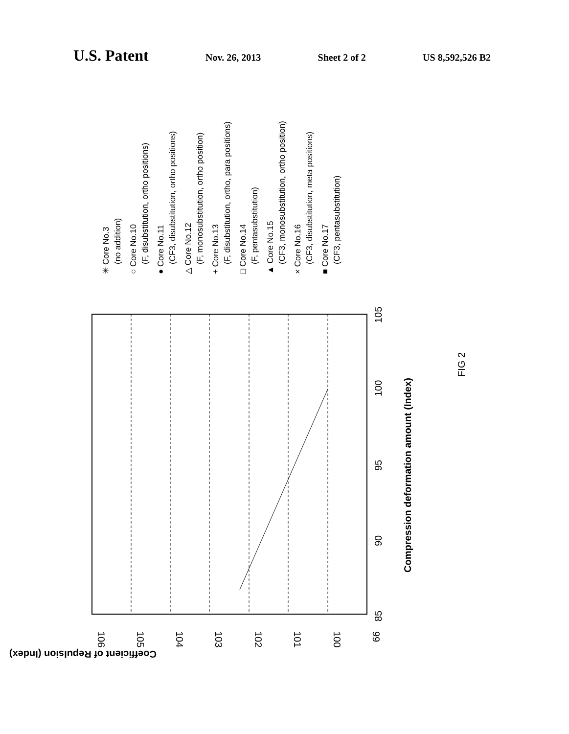U.S. Patent Nov. 26, 2013 Sheet 2 of 2 US 8,592,526 B2
106
105
104
103
102
101
100
99
85
90
95
100
105
Coefficient of Repulsion (Index)
Compression deformation amount (Index)
FIG 2
✳ Core No.3
(no addition)
○ Core No.10
(F, disubstitution, ortho positions)
● Core No.11
(CF3, disubstitution, ortho positions)
△ Core No.12
(F, monosubstitution, ortho position)
+ Core No.13
(F, disubstitution, ortho, para positions)
□ Core No.14
(F, pentasubstitution)
▲ Core No.15
(CF3, monosubstitution, ortho position)
× Core No.16
(CF3, disubstitution, meta positions)
■ Core No.17
(CF3, pentasubstitution)